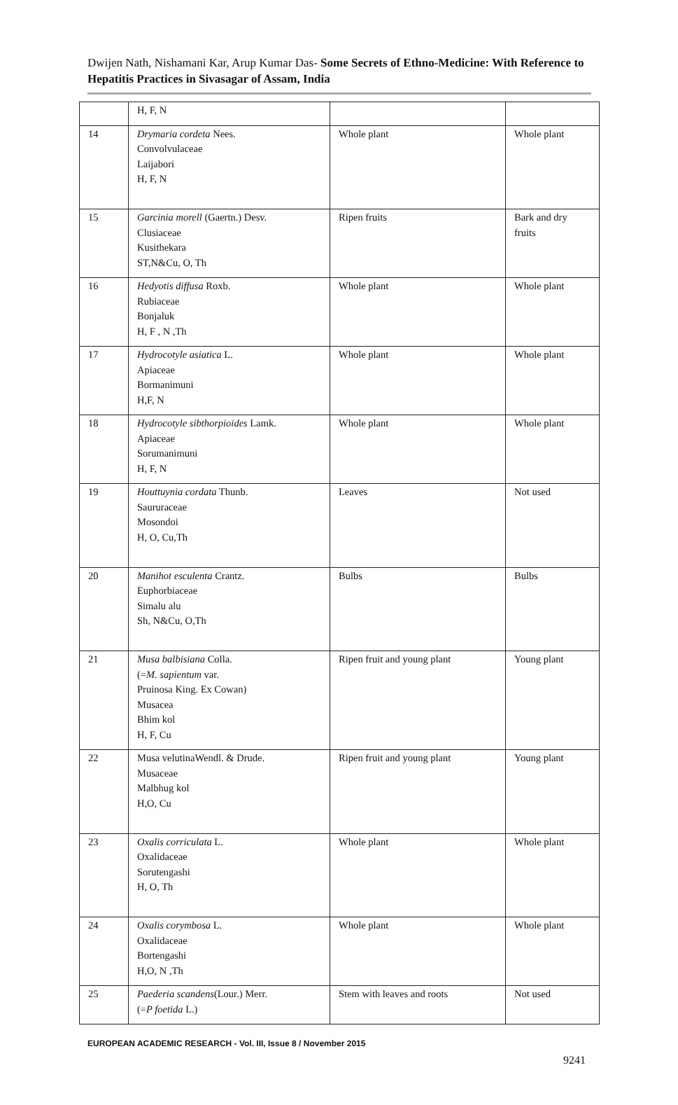Dwijen Nath, Nishamani Kar, Arup Kumar Das- Some Secrets of Ethno-Medicine: With Reference to Hepatitis Practices in Sivasagar of Assam, India
| | H, F, N | | |
| 14 | Drymaria cordeta Nees. Convolvulaceae Laijabori H, F, N | Whole plant | Whole plant |
| 15 | Garcinia morell (Gaertn.) Desv. Clusiaceae Kusithekara ST,N&Cu, O, Th | Ripen fruits | Bark and dry fruits |
| 16 | Hedyotis diffusa Roxb. Rubiaceae Bonjaluk H, F , N ,Th | Whole plant | Whole plant |
| 17 | Hydrocotyle asiatica L. Apiaceae Bormanimuni H,F, N | Whole plant | Whole plant |
| 18 | Hydrocotyle sibthorpioides Lamk. Apiaceae Sorumanimuni H, F, N | Whole plant | Whole plant |
| 19 | Houttuynia cordata Thunb. Saururaceae Mosondoi H, O, Cu,Th | Leaves | Not used |
| 20 | Manihot esculenta Crantz. Euphorbiaceae Simalu alu Sh, N&Cu, O,Th | Bulbs | Bulbs |
| 21 | Musa balbisiana Colla. (= M. sapientum var. Pruinosa King. Ex Cowan) Musacea Bhim kol H, F, Cu | Ripen fruit and young plant | Young plant |
| 22 | Musa velutinaWendl. & Drude. Musaceae Malbhug kol H,O, Cu | Ripen fruit and young plant | Young plant |
| 23 | Oxalis corriculata L. Oxalidaceae Sorutengashi H, O, Th | Whole plant | Whole plant |
| 24 | Oxalis corymbosa L. Oxalidaceae Bortengashi H,O, N ,Th | Whole plant | Whole plant |
| 25 | Paederia scandens (Lour.) Merr. (= P foetida L.) | Stem with leaves and roots | Not used |
EUROPEAN ACADEMIC RESEARCH - Vol. III, Issue 8 / November 2015
9241